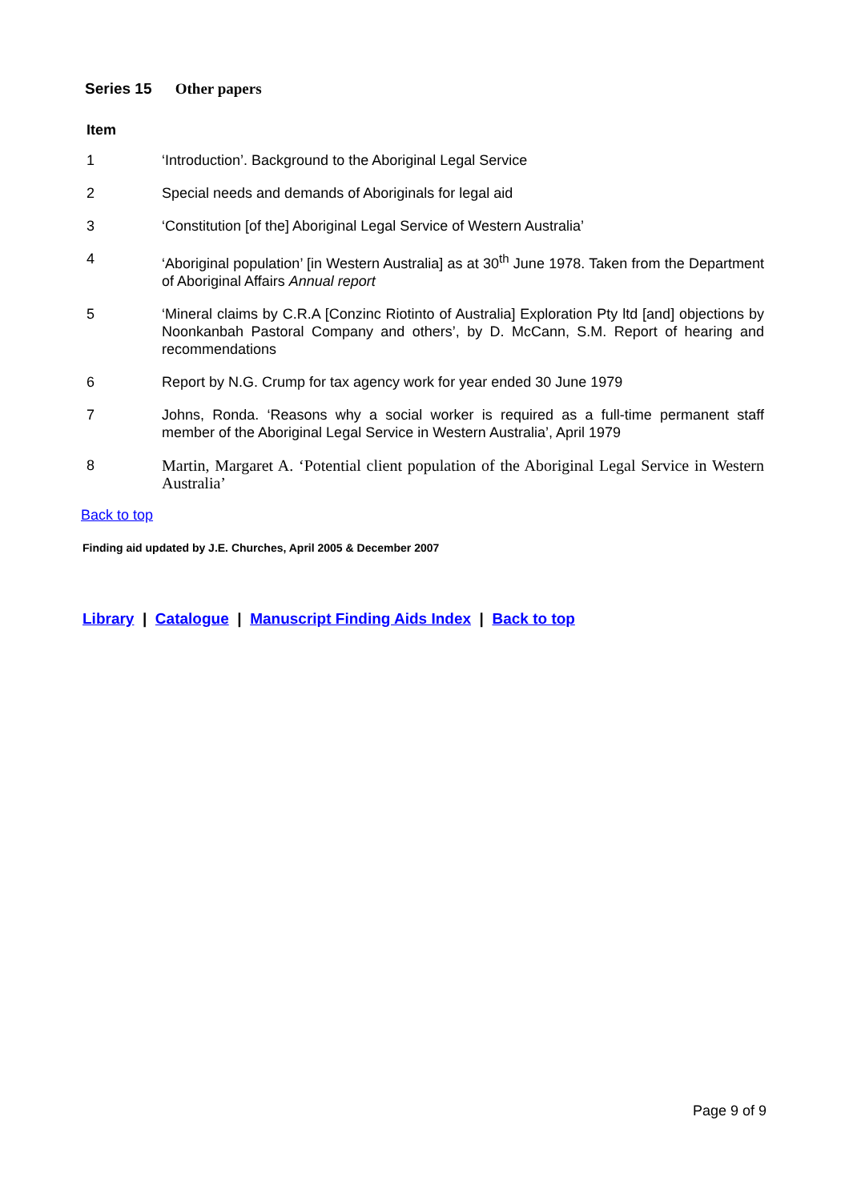Series 15 Other papers
Item
1 ‘Introduction’. Background to the Aboriginal Legal Service
2 Special needs and demands of Aboriginals for legal aid
3 ‘Constitution [of the] Aboriginal Legal Service of Western Australia’
4 ‘Aboriginal population’ [in Western Australia] as at 30<sup>th</sup> June 1978. Taken from the Department of Aboriginal Affairs Annual report
5 ‘Mineral claims by C.R.A [Conzinc Riotinto of Australia] Exploration Pty ltd [and] objections by Noonkanbah Pastoral Company and others’, by D. McCann, S.M. Report of hearing and recommendations
6 Report by N.G. Crump for tax agency work for year ended 30 June 1979
7 Johns, Ronda. ‘Reasons why a social worker is required as a full-time permanent staff member of the Aboriginal Legal Service in Western Australia’, April 1979
8 Martin, Margaret A. ‘Potential client population of the Aboriginal Legal Service in Western Australia’
Back to top
Finding aid updated by J.E. Churches, April 2005 & December 2007
Library | Catalogue | Manuscript Finding Aids Index | Back to top
Page 9 of 9